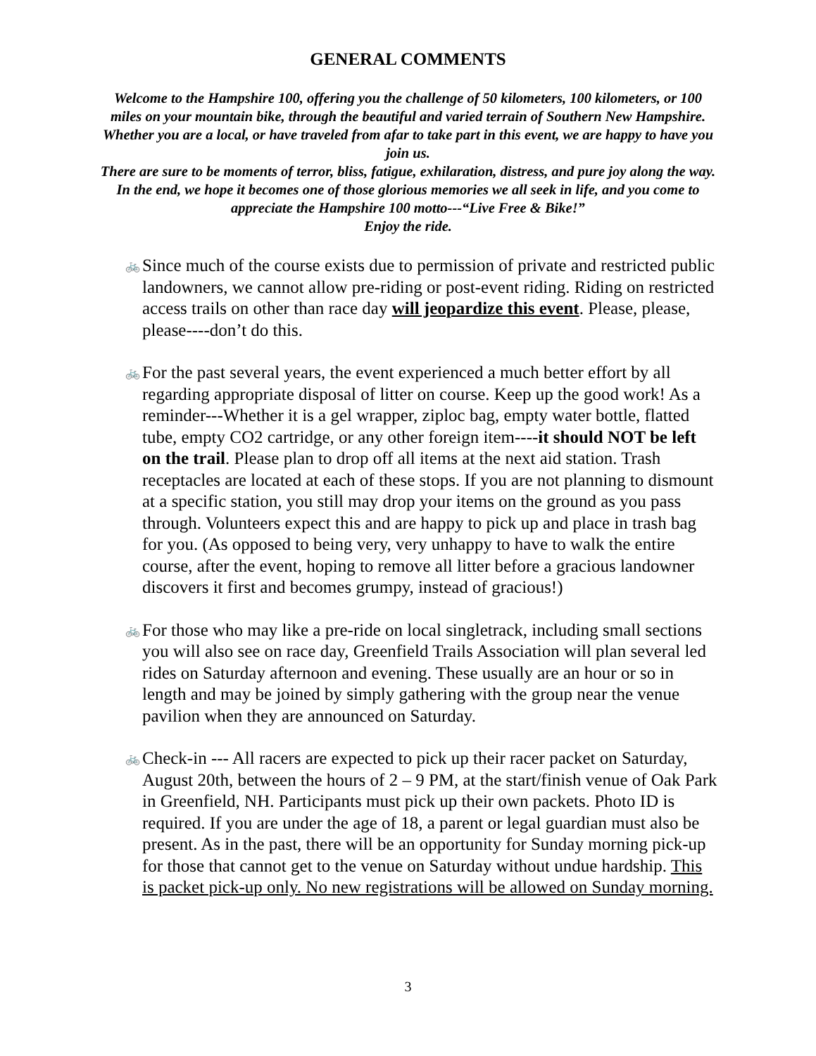GENERAL COMMENTS
Welcome to the Hampshire 100, offering you the challenge of 50 kilometers, 100 kilometers, or 100 miles on your mountain bike, through the beautiful and varied terrain of Southern New Hampshire. Whether you are a local, or have traveled from afar to take part in this event, we are happy to have you join us.
There are sure to be moments of terror, bliss, fatigue, exhilaration, distress, and pure joy along the way. In the end, we hope it becomes one of those glorious memories we all seek in life, and you come to appreciate the Hampshire 100 motto---“Live Free & Bike!”
Enjoy the ride.
🚲 Since much of the course exists due to permission of private and restricted public landowners, we cannot allow pre-riding or post-event riding. Riding on restricted access trails on other than race day will jeopardize this event. Please, please, please----don’t do this.
🚲 For the past several years, the event experienced a much better effort by all regarding appropriate disposal of litter on course. Keep up the good work! As a reminder---Whether it is a gel wrapper, ziploc bag, empty water bottle, flatted tube, empty CO2 cartridge, or any other foreign item----it should NOT be left on the trail. Please plan to drop off all items at the next aid station. Trash receptacles are located at each of these stops. If you are not planning to dismount at a specific station, you still may drop your items on the ground as you pass through. Volunteers expect this and are happy to pick up and place in trash bag for you. (As opposed to being very, very unhappy to have to walk the entire course, after the event, hoping to remove all litter before a gracious landowner discovers it first and becomes grumpy, instead of gracious!)
🚲 For those who may like a pre-ride on local singletrack, including small sections you will also see on race day, Greenfield Trails Association will plan several led rides on Saturday afternoon and evening. These usually are an hour or so in length and may be joined by simply gathering with the group near the venue pavilion when they are announced on Saturday.
🚲 Check-in --- All racers are expected to pick up their racer packet on Saturday, August 20th, between the hours of 2 – 9 PM, at the start/finish venue of Oak Park in Greenfield, NH. Participants must pick up their own packets. Photo ID is required. If you are under the age of 18, a parent or legal guardian must also be present. As in the past, there will be an opportunity for Sunday morning pick-up for those that cannot get to the venue on Saturday without undue hardship. This is packet pick-up only. No new registrations will be allowed on Sunday morning.
3